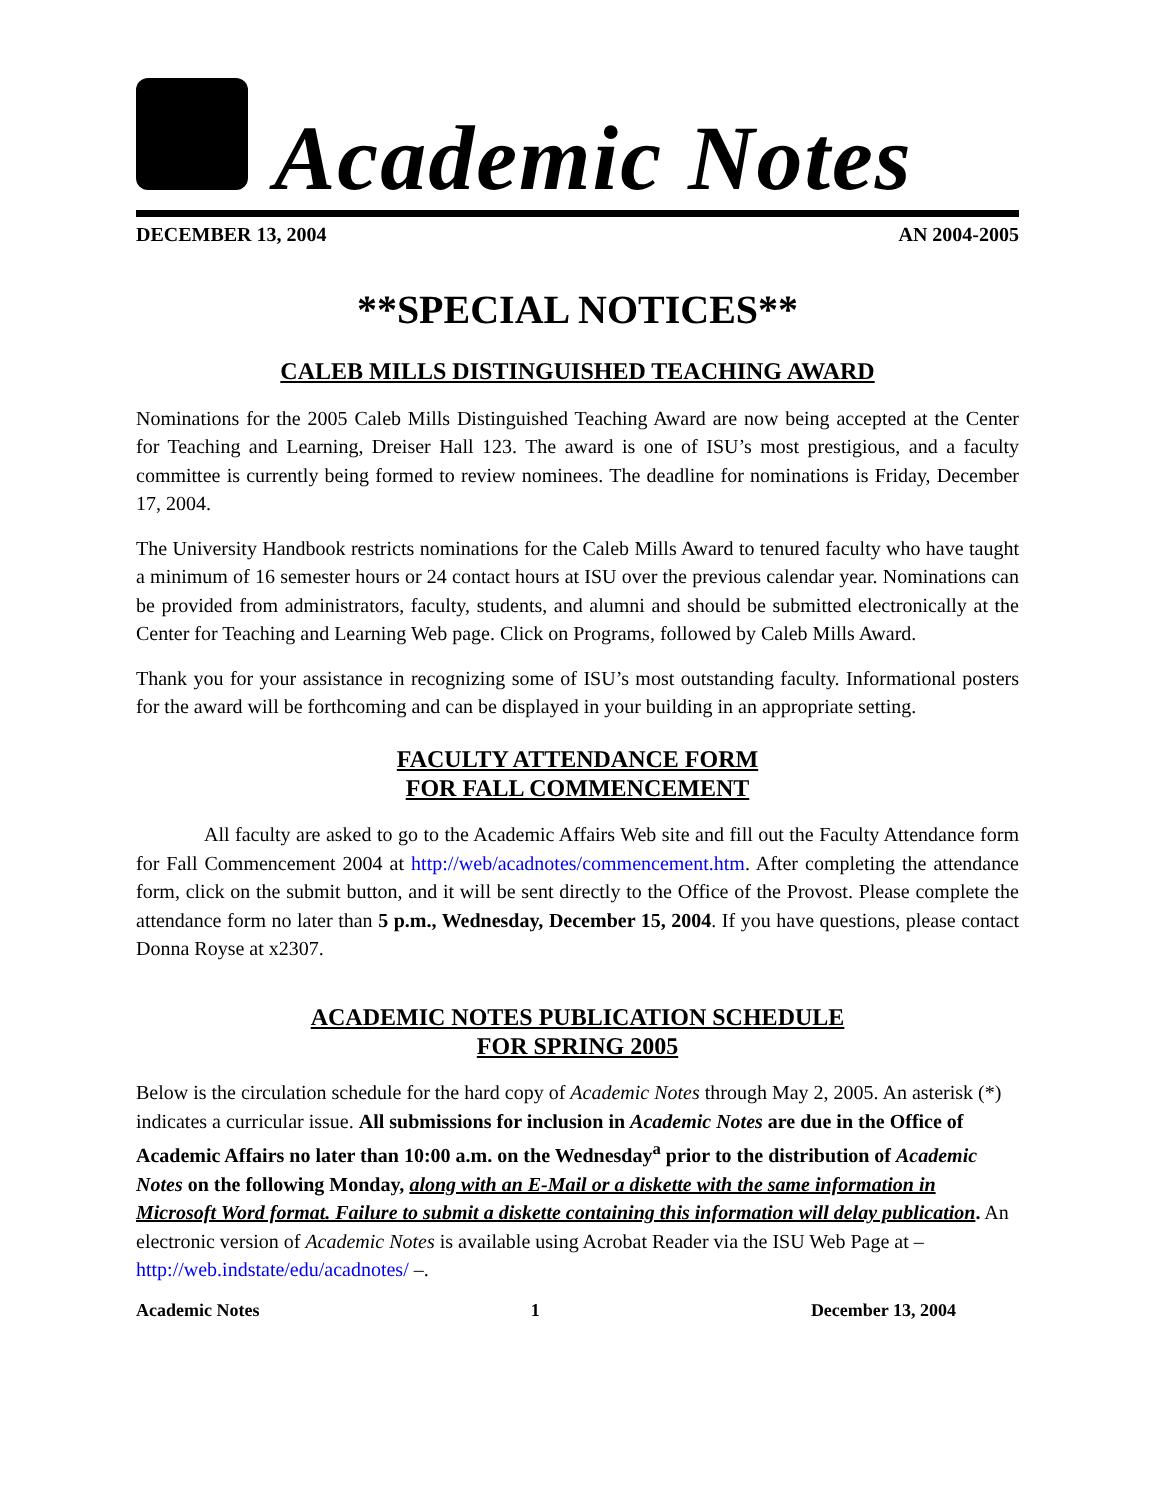Academic Notes
DECEMBER 13, 2004 AN 2004-2005
**SPECIAL NOTICES**
CALEB MILLS DISTINGUISHED TEACHING AWARD
Nominations for the 2005 Caleb Mills Distinguished Teaching Award are now being accepted at the Center for Teaching and Learning, Dreiser Hall 123. The award is one of ISU’s most prestigious, and a faculty committee is currently being formed to review nominees. The deadline for nominations is Friday, December 17, 2004.
The University Handbook restricts nominations for the Caleb Mills Award to tenured faculty who have taught a minimum of 16 semester hours or 24 contact hours at ISU over the previous calendar year. Nominations can be provided from administrators, faculty, students, and alumni and should be submitted electronically at the Center for Teaching and Learning Web page. Click on Programs, followed by Caleb Mills Award.
Thank you for your assistance in recognizing some of ISU’s most outstanding faculty. Informational posters for the award will be forthcoming and can be displayed in your building in an appropriate setting.
FACULTY ATTENDANCE FORM
FOR FALL COMMENCEMENT
All faculty are asked to go to the Academic Affairs Web site and fill out the Faculty Attendance form for Fall Commencement 2004 at http://web/acadnotes/commencement.htm. After completing the attendance form, click on the submit button, and it will be sent directly to the Office of the Provost. Please complete the attendance form no later than 5 p.m., Wednesday, December 15, 2004. If you have questions, please contact Donna Royse at x2307.
ACADEMIC NOTES PUBLICATION SCHEDULE
FOR SPRING 2005
Below is the circulation schedule for the hard copy of Academic Notes through May 2, 2005. An asterisk (*) indicates a curricular issue. All submissions for inclusion in Academic Notes are due in the Office of Academic Affairs no later than 10:00 a.m. on the Wednesday<sup>a</sup> prior to the distribution of Academic Notes on the following Monday, along with an E-Mail or a diskette with the same information in Microsoft Word format. Failure to submit a diskette containing this information will delay publication. An electronic version of Academic Notes is available using Acrobat Reader via the ISU Web Page at – http://web.indstate/edu/acadnotes/ –.
Academic Notes 1 December 13, 2004